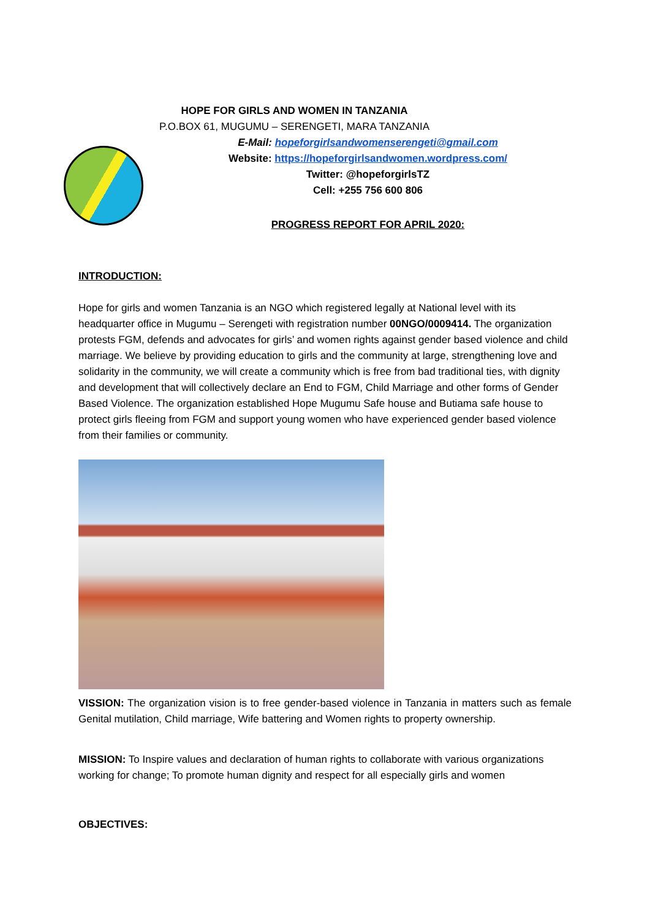HOPE FOR GIRLS AND WOMEN IN TANZANIA
P.O.BOX 61, MUGUMU – SERENGETI, MARA TANZANIA
E-Mail: hopeforgirlsandwomenserengeti@gmail.com
Website: https://hopeforgirlsandwomen.wordpress.com/
Twitter: @hopeforgirlsTZ
Cell: +255 756 600 806
PROGRESS REPORT FOR APRIL 2020:
INTRODUCTION:
Hope for girls and women Tanzania is an NGO which registered legally at National level with its headquarter office in Mugumu – Serengeti with registration number 00NGO/0009414. The organization protests FGM, defends and advocates for girls’ and women rights against gender based violence and child marriage. We believe by providing education to girls and the community at large, strengthening love and solidarity in the community, we will create a community which is free from bad traditional ties, with dignity and development that will collectively declare an End to FGM, Child Marriage and other forms of Gender Based Violence. The organization established Hope Mugumu Safe house and Butiama safe house to protect girls fleeing from FGM and support young women who have experienced gender based violence from their families or community.
VISSION: The organization vision is to free gender-based violence in Tanzania in matters such as female Genital mutilation, Child marriage, Wife battering and Women rights to property ownership.
MISSION: To Inspire values and declaration of human rights to collaborate with various organizations working for change; To promote human dignity and respect for all especially girls and women
OBJECTIVES: